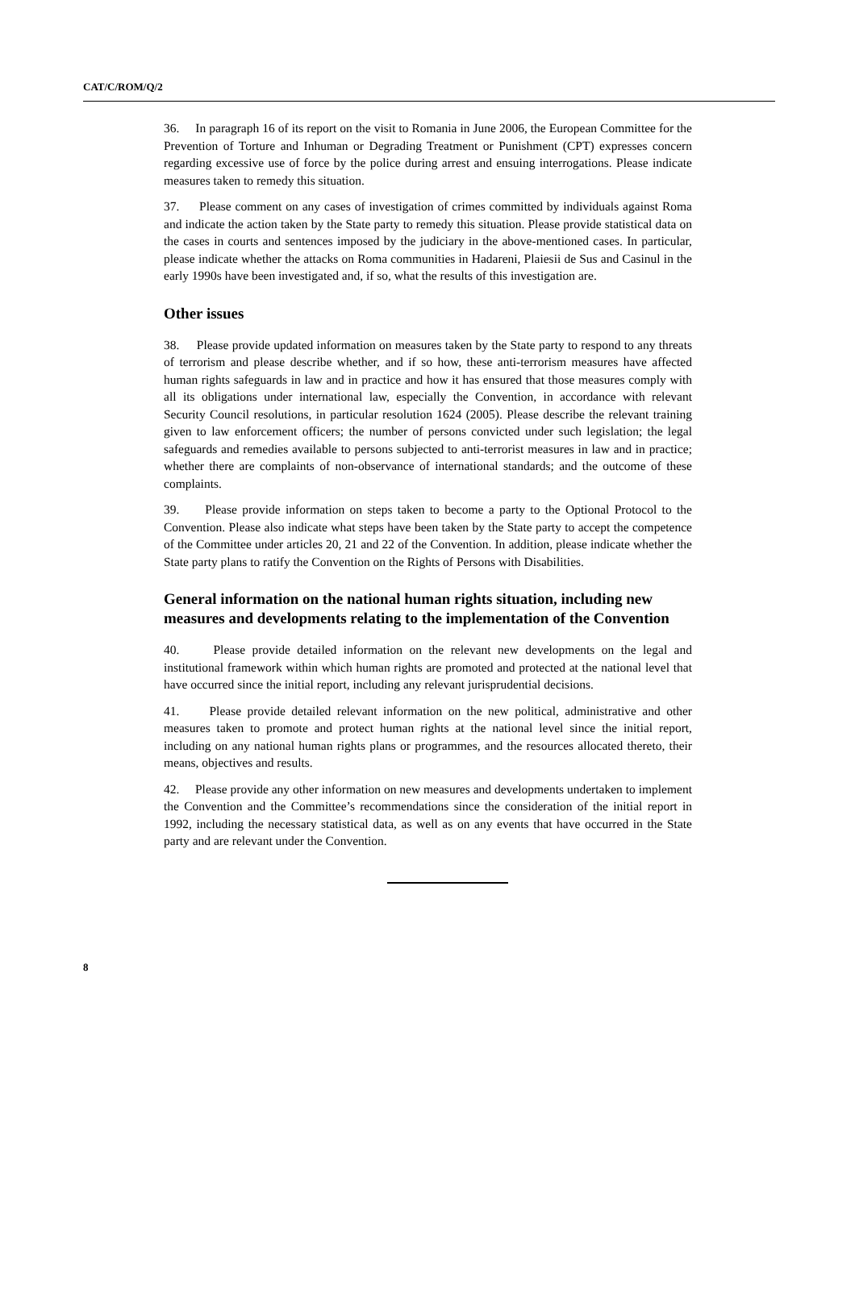CAT/C/ROM/Q/2
36. In paragraph 16 of its report on the visit to Romania in June 2006, the European Committee for the Prevention of Torture and Inhuman or Degrading Treatment or Punishment (CPT) expresses concern regarding excessive use of force by the police during arrest and ensuing interrogations. Please indicate measures taken to remedy this situation.
37. Please comment on any cases of investigation of crimes committed by individuals against Roma and indicate the action taken by the State party to remedy this situation. Please provide statistical data on the cases in courts and sentences imposed by the judiciary in the above-mentioned cases. In particular, please indicate whether the attacks on Roma communities in Hadareni, Plaiesii de Sus and Casinul in the early 1990s have been investigated and, if so, what the results of this investigation are.
Other issues
38. Please provide updated information on measures taken by the State party to respond to any threats of terrorism and please describe whether, and if so how, these anti-terrorism measures have affected human rights safeguards in law and in practice and how it has ensured that those measures comply with all its obligations under international law, especially the Convention, in accordance with relevant Security Council resolutions, in particular resolution 1624 (2005). Please describe the relevant training given to law enforcement officers; the number of persons convicted under such legislation; the legal safeguards and remedies available to persons subjected to anti-terrorist measures in law and in practice; whether there are complaints of non-observance of international standards; and the outcome of these complaints.
39. Please provide information on steps taken to become a party to the Optional Protocol to the Convention. Please also indicate what steps have been taken by the State party to accept the competence of the Committee under articles 20, 21 and 22 of the Convention. In addition, please indicate whether the State party plans to ratify the Convention on the Rights of Persons with Disabilities.
General information on the national human rights situation, including new measures and developments relating to the implementation of the Convention
40. Please provide detailed information on the relevant new developments on the legal and institutional framework within which human rights are promoted and protected at the national level that have occurred since the initial report, including any relevant jurisprudential decisions.
41. Please provide detailed relevant information on the new political, administrative and other measures taken to promote and protect human rights at the national level since the initial report, including on any national human rights plans or programmes, and the resources allocated thereto, their means, objectives and results.
42. Please provide any other information on new measures and developments undertaken to implement the Convention and the Committee’s recommendations since the consideration of the initial report in 1992, including the necessary statistical data, as well as on any events that have occurred in the State party and are relevant under the Convention.
8